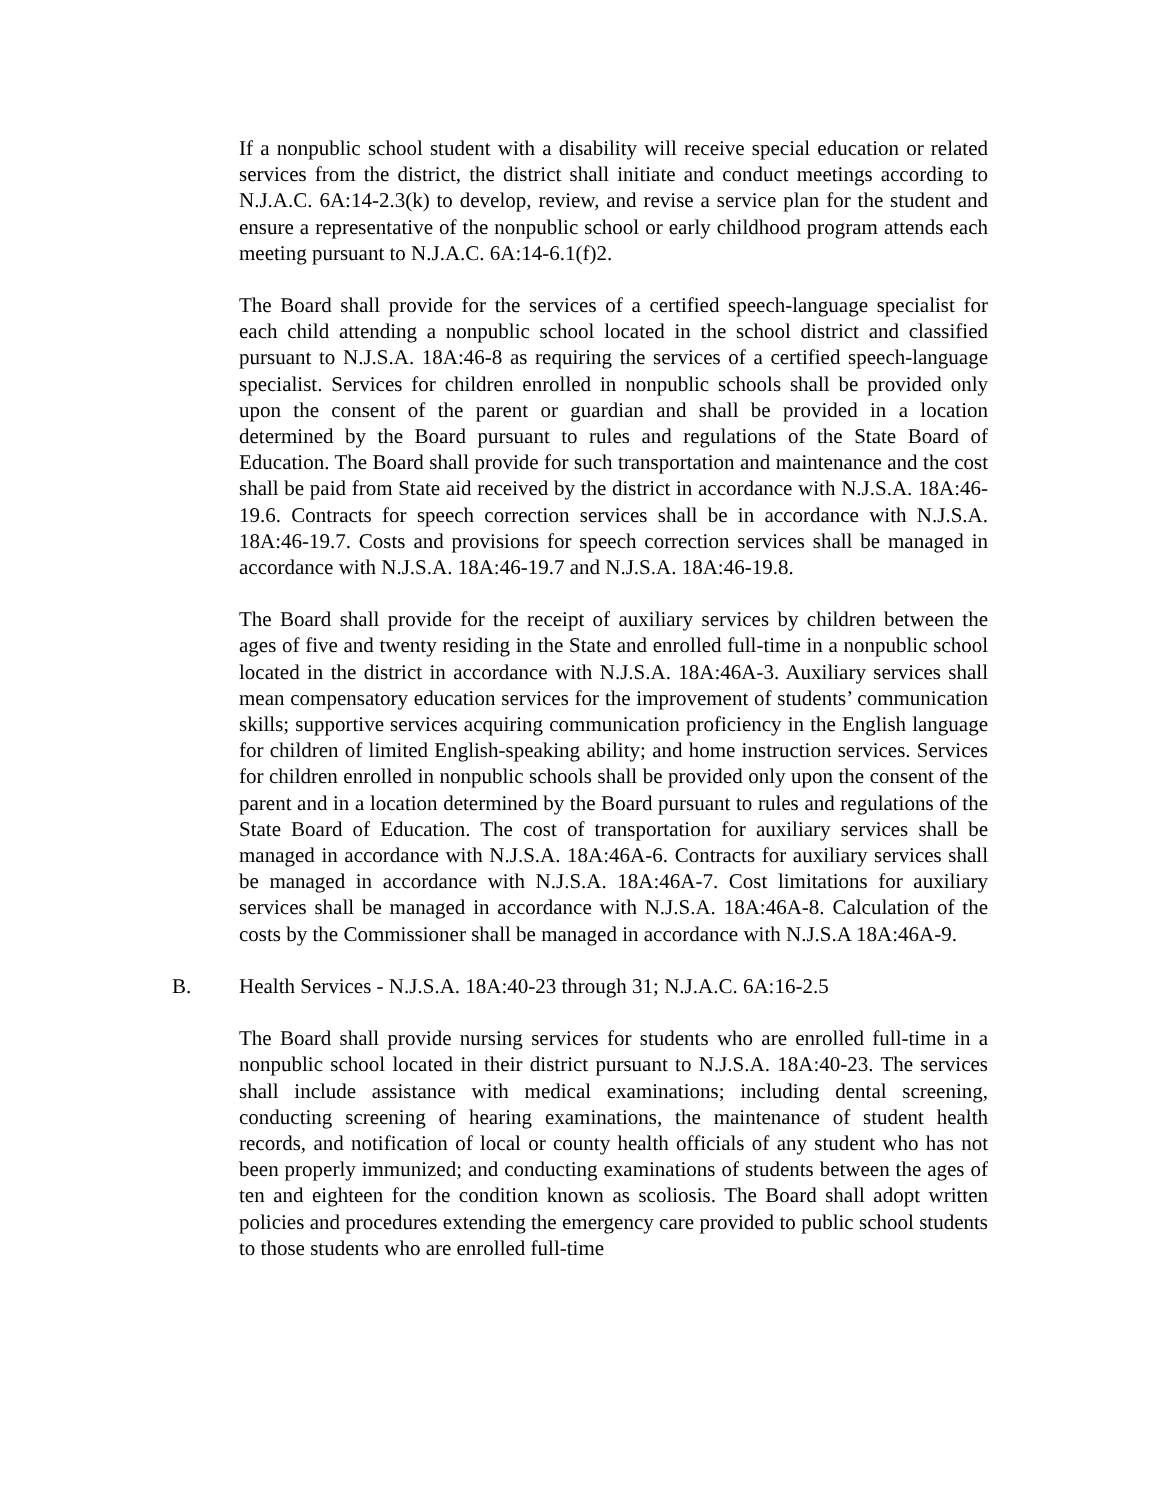If a nonpublic school student with a disability will receive special education or related services from the district, the district shall initiate and conduct meetings according to N.J.A.C. 6A:14-2.3(k) to develop, review, and revise a service plan for the student and ensure a representative of the nonpublic school or early childhood program attends each meeting pursuant to N.J.A.C. 6A:14-6.1(f)2.
The Board shall provide for the services of a certified speech-language specialist for each child attending a nonpublic school located in the school district and classified pursuant to N.J.S.A. 18A:46-8 as requiring the services of a certified speech-language specialist. Services for children enrolled in nonpublic schools shall be provided only upon the consent of the parent or guardian and shall be provided in a location determined by the Board pursuant to rules and regulations of the State Board of Education. The Board shall provide for such transportation and maintenance and the cost shall be paid from State aid received by the district in accordance with N.J.S.A. 18A:46-19.6. Contracts for speech correction services shall be in accordance with N.J.S.A. 18A:46-19.7. Costs and provisions for speech correction services shall be managed in accordance with N.J.S.A. 18A:46-19.7 and N.J.S.A. 18A:46-19.8.
The Board shall provide for the receipt of auxiliary services by children between the ages of five and twenty residing in the State and enrolled full-time in a nonpublic school located in the district in accordance with N.J.S.A. 18A:46A-3. Auxiliary services shall mean compensatory education services for the improvement of students’ communication skills; supportive services acquiring communication proficiency in the English language for children of limited English-speaking ability; and home instruction services. Services for children enrolled in nonpublic schools shall be provided only upon the consent of the parent and in a location determined by the Board pursuant to rules and regulations of the State Board of Education. The cost of transportation for auxiliary services shall be managed in accordance with N.J.S.A. 18A:46A-6. Contracts for auxiliary services shall be managed in accordance with N.J.S.A. 18A:46A-7. Cost limitations for auxiliary services shall be managed in accordance with N.J.S.A. 18A:46A-8. Calculation of the costs by the Commissioner shall be managed in accordance with N.J.S.A 18A:46A-9.
B. Health Services - N.J.S.A. 18A:40-23 through 31; N.J.A.C. 6A:16-2.5
The Board shall provide nursing services for students who are enrolled full-time in a nonpublic school located in their district pursuant to N.J.S.A. 18A:40-23. The services shall include assistance with medical examinations; including dental screening, conducting screening of hearing examinations, the maintenance of student health records, and notification of local or county health officials of any student who has not been properly immunized; and conducting examinations of students between the ages of ten and eighteen for the condition known as scoliosis. The Board shall adopt written policies and procedures extending the emergency care provided to public school students to those students who are enrolled full-time